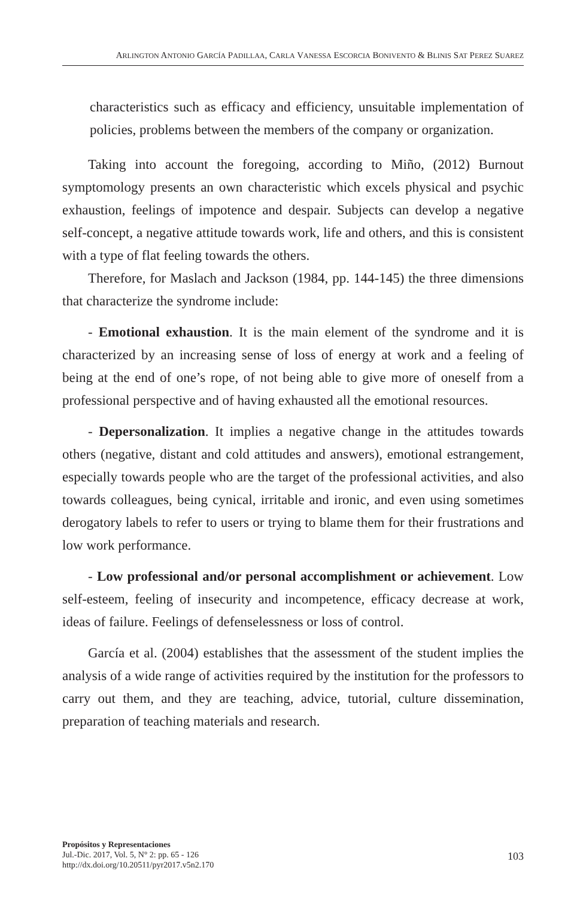ARLINGTON ANTONIO GARCÍA PADILLAA, CARLA VANESSA ESCORCIA BONIVENTO & BLINIS SAT PEREZ SUAREZ
characteristics such as efficacy and efficiency, unsuitable implementation of policies, problems between the members of the company or organization.
Taking into account the foregoing, according to Miño, (2012) Burnout symptomology presents an own characteristic which excels physical and psychic exhaustion, feelings of impotence and despair. Subjects can develop a negative self-concept, a negative attitude towards work, life and others, and this is consistent with a type of flat feeling towards the others.
Therefore, for Maslach and Jackson (1984, pp. 144-145) the three dimensions that characterize the syndrome include:
- Emotional exhaustion. It is the main element of the syndrome and it is characterized by an increasing sense of loss of energy at work and a feeling of being at the end of one’s rope, of not being able to give more of oneself from a professional perspective and of having exhausted all the emotional resources.
- Depersonalization. It implies a negative change in the attitudes towards others (negative, distant and cold attitudes and answers), emotional estrangement, especially towards people who are the target of the professional activities, and also towards colleagues, being cynical, irritable and ironic, and even using sometimes derogatory labels to refer to users or trying to blame them for their frustrations and low work performance.
- Low professional and/or personal accomplishment or achievement. Low self-esteem, feeling of insecurity and incompetence, efficacy decrease at work, ideas of failure. Feelings of defenselessness or loss of control.
García et al. (2004) establishes that the assessment of the student implies the analysis of a wide range of activities required by the institution for the professors to carry out them, and they are teaching, advice, tutorial, culture dissemination, preparation of teaching materials and research.
Propósitos y Representaciones
Jul.-Dic. 2017, Vol. 5, N° 2: pp. 65 - 126
http://dx.doi.org/10.20511/pyr2017.v5n2.170
103